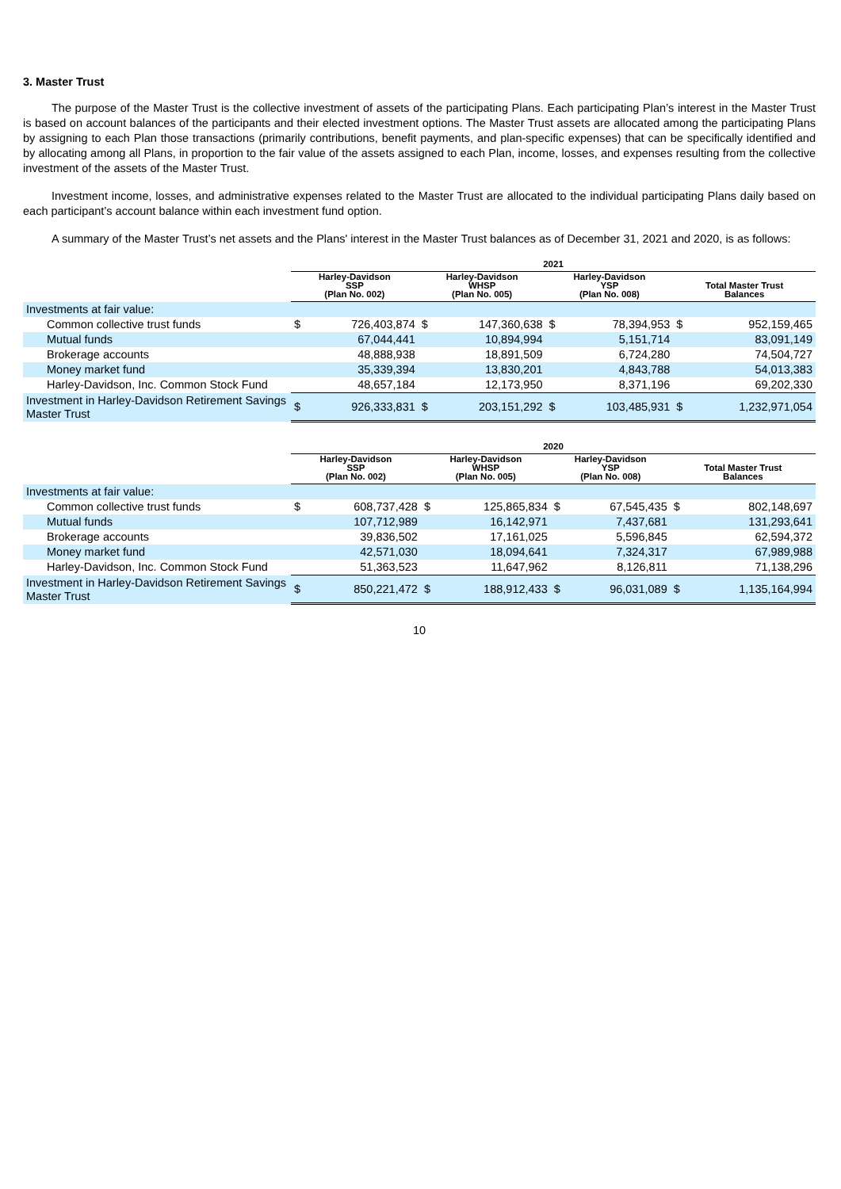3. Master Trust
The purpose of the Master Trust is the collective investment of assets of the participating Plans. Each participating Plan’s interest in the Master Trust is based on account balances of the participants and their elected investment options. The Master Trust assets are allocated among the participating Plans by assigning to each Plan those transactions (primarily contributions, benefit payments, and plan-specific expenses) that can be specifically identified and by allocating among all Plans, in proportion to the fair value of the assets assigned to each Plan, income, losses, and expenses resulting from the collective investment of the assets of the Master Trust.
Investment income, losses, and administrative expenses related to the Master Trust are allocated to the individual participating Plans daily based on each participant’s account balance within each investment fund option.
A summary of the Master Trust’s net assets and the Plans' interest in the Master Trust balances as of December 31, 2021 and 2020, is as follows:
| | 2021 | | | | | | | |
| --- | --- | --- | --- | --- | --- | --- | --- | --- |
| | Harley-Davidson SSP (Plan No. 002) | | Harley-Davidson WHSP (Plan No. 005) | | Harley-Davidson YSP (Plan No. 008) | | Total Master Trust Balances | |
| Investments at fair value: | | | | | | | | |
| Common collective trust funds | $ | 726,403,874 | $ | 147,360,638 | $ | 78,394,953 | $ | 952,159,465 |
| Mutual funds | | 67,044,441 | | 10,894,994 | | 5,151,714 | | 83,091,149 |
| Brokerage accounts | | 48,888,938 | | 18,891,509 | | 6,724,280 | | 74,504,727 |
| Money market fund | | 35,339,394 | | 13,830,201 | | 4,843,788 | | 54,013,383 |
| Harley-Davidson, Inc. Common Stock Fund | | 48,657,184 | | 12,173,950 | | 8,371,196 | | 69,202,330 |
| Investment in Harley-Davidson Retirement Savings Master Trust | $ | 926,333,831 | $ | 203,151,292 | $ | 103,485,931 | $ | 1,232,971,054 |
| | 2020 | | | | | | | |
| --- | --- | --- | --- | --- | --- | --- | --- | --- |
| | Harley-Davidson SSP (Plan No. 002) | | Harley-Davidson WHSP (Plan No. 005) | | Harley-Davidson YSP (Plan No. 008) | | Total Master Trust Balances | |
| Investments at fair value: | | | | | | | | |
| Common collective trust funds | $ | 608,737,428 | $ | 125,865,834 | $ | 67,545,435 | $ | 802,148,697 |
| Mutual funds | | 107,712,989 | | 16,142,971 | | 7,437,681 | | 131,293,641 |
| Brokerage accounts | | 39,836,502 | | 17,161,025 | | 5,596,845 | | 62,594,372 |
| Money market fund | | 42,571,030 | | 18,094,641 | | 7,324,317 | | 67,989,988 |
| Harley-Davidson, Inc. Common Stock Fund | | 51,363,523 | | 11,647,962 | | 8,126,811 | | 71,138,296 |
| Investment in Harley-Davidson Retirement Savings Master Trust | $ | 850,221,472 | $ | 188,912,433 | $ | 96,031,089 | $ | 1,135,164,994 |
10